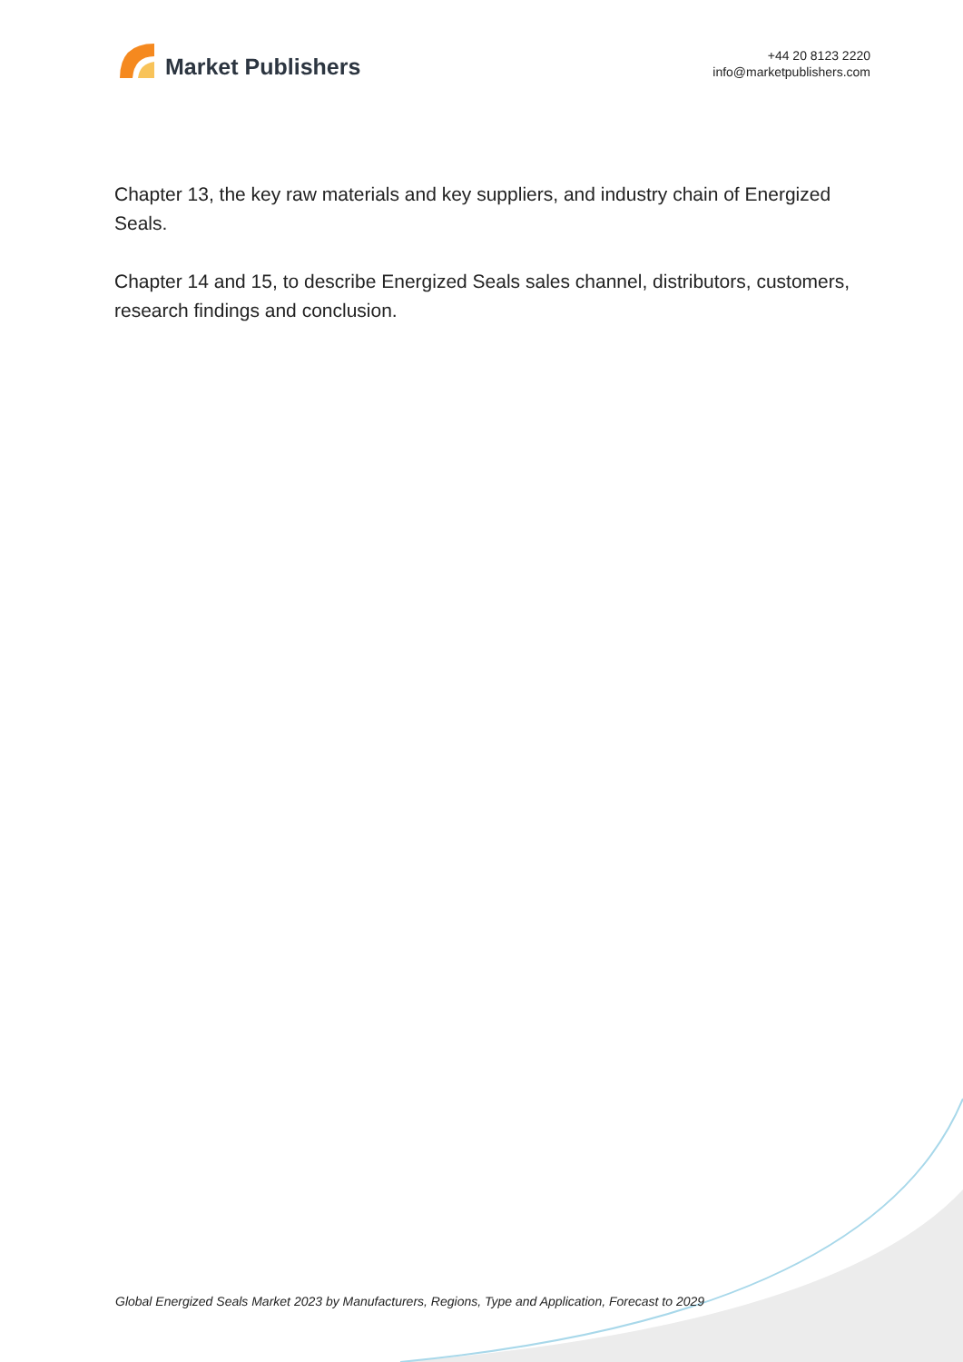Market Publishers
+44 20 8123 2220
info@marketpublishers.com
Chapter 13, the key raw materials and key suppliers, and industry chain of Energized Seals.
Chapter 14 and 15, to describe Energized Seals sales channel, distributors, customers, research findings and conclusion.
Global Energized Seals Market 2023 by Manufacturers, Regions, Type and Application, Forecast to 2029